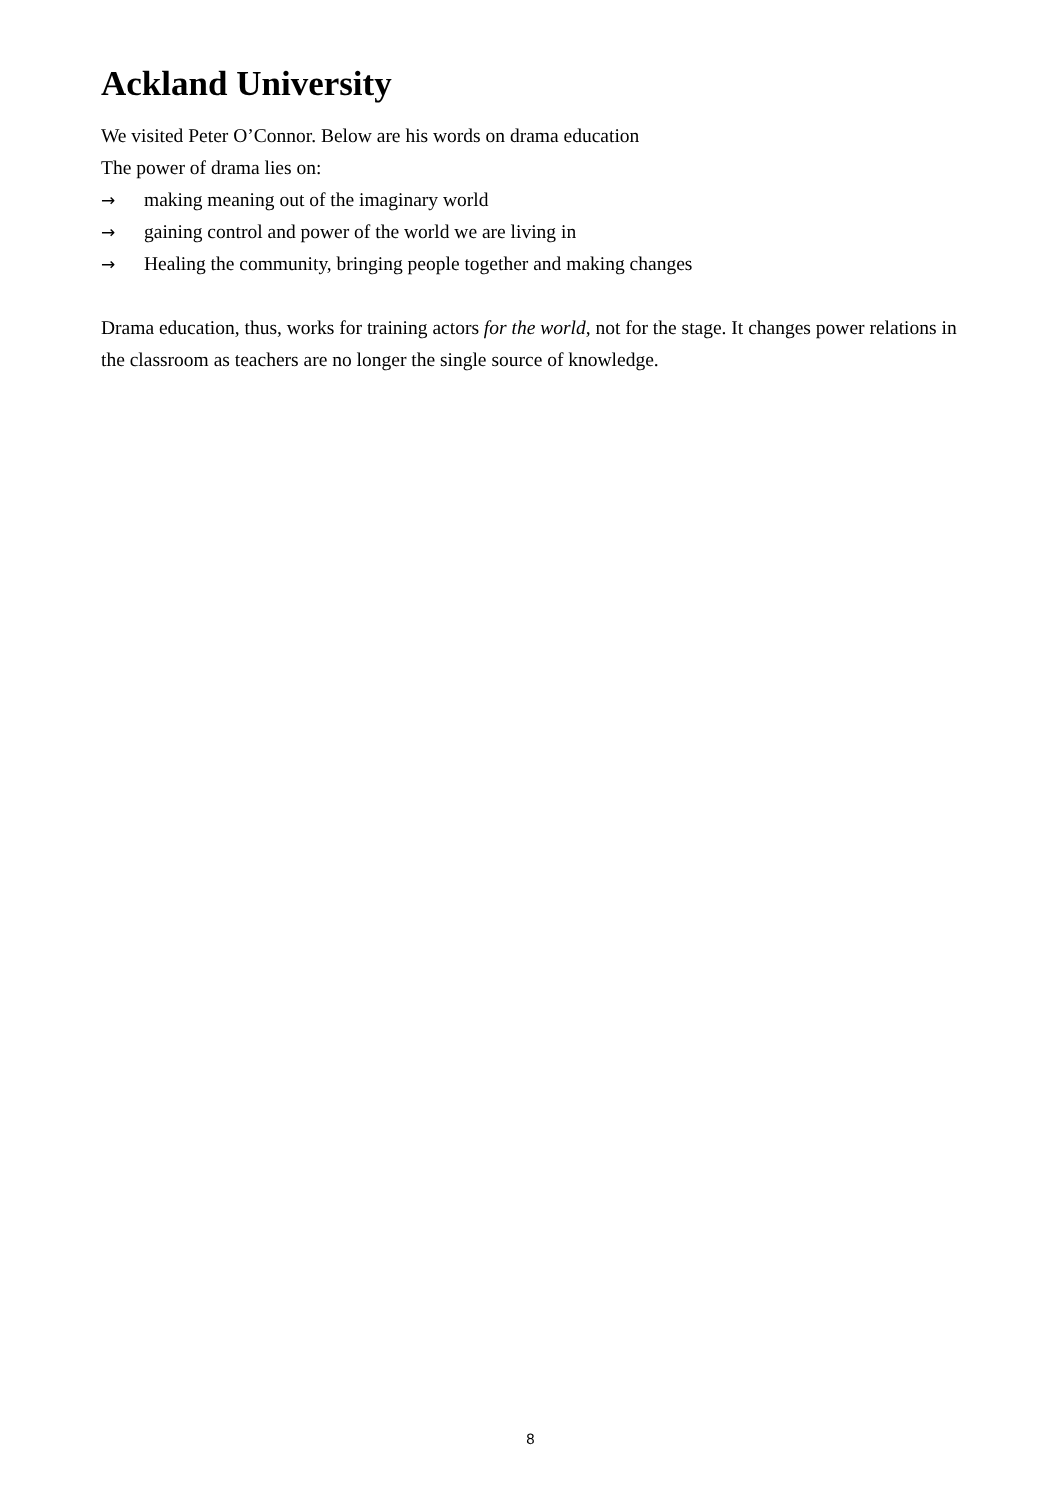Ackland University
We visited Peter O’Connor. Below are his words on drama education
The power of drama lies on:
→ making meaning out of the imaginary world
→ gaining control and power of the world we are living in
→ Healing the community, bringing people together and making changes
Drama education, thus, works for training actors for the world, not for the stage. It changes power relations in the classroom as teachers are no longer the single source of knowledge.
8